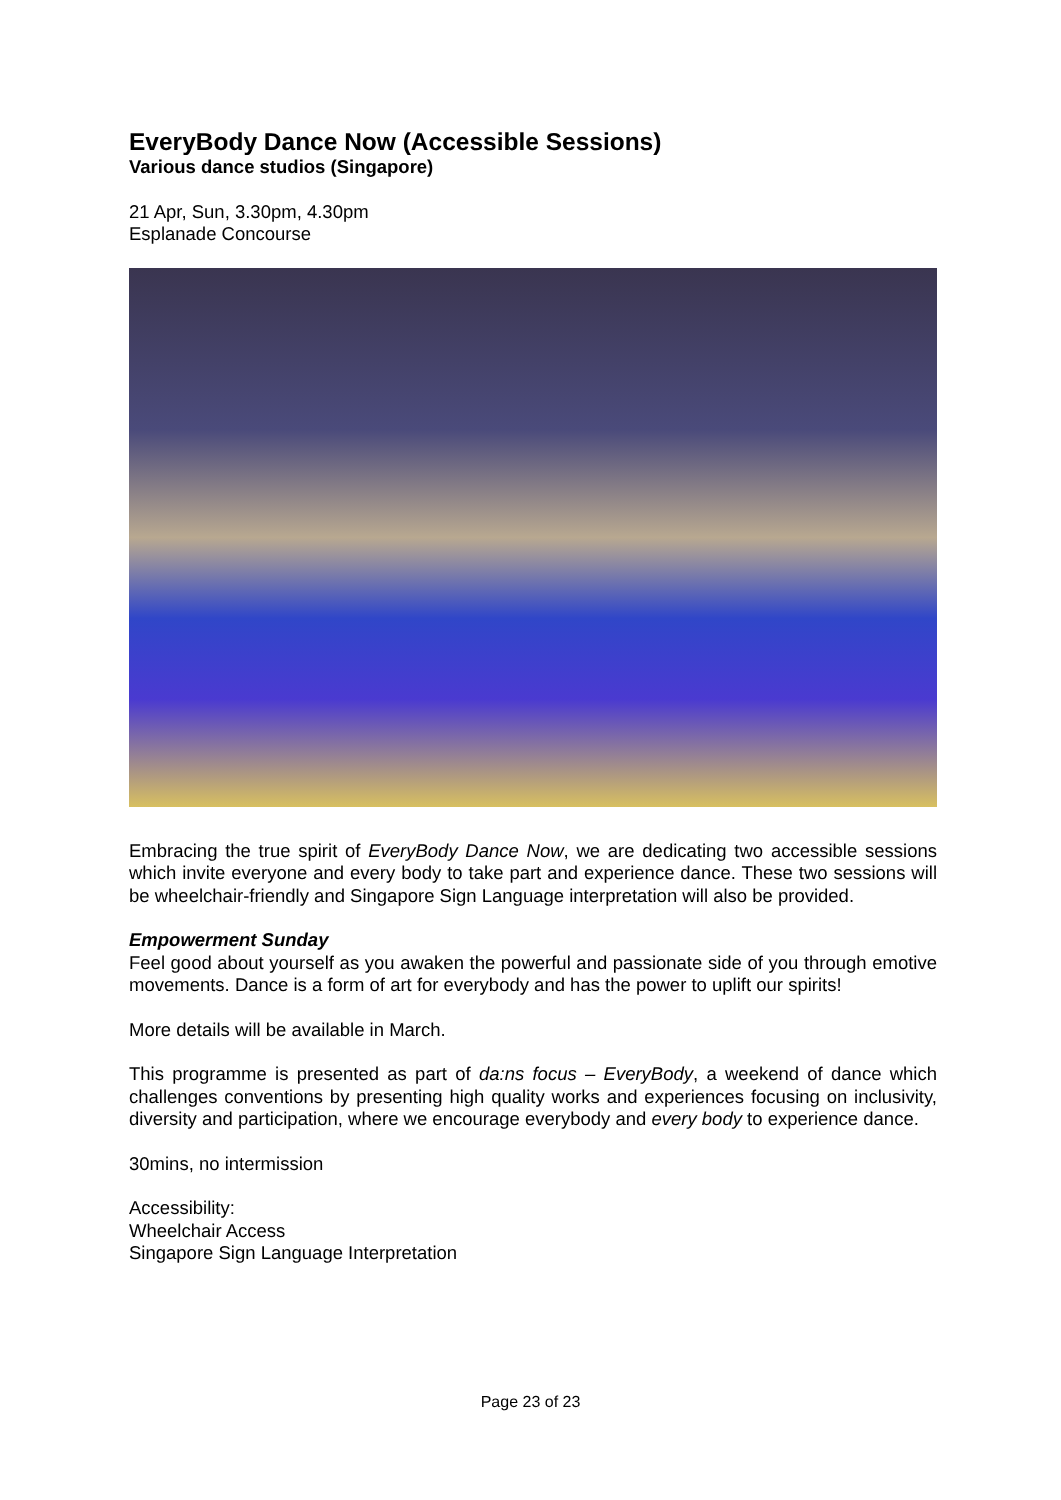EveryBody Dance Now (Accessible Sessions)
Various dance studios (Singapore)
21 Apr, Sun, 3.30pm, 4.30pm
Esplanade Concourse
Embracing the true spirit of EveryBody Dance Now, we are dedicating two accessible sessions which invite everyone and every body to take part and experience dance. These two sessions will be wheelchair-friendly and Singapore Sign Language interpretation will also be provided.
Empowerment Sunday
Feel good about yourself as you awaken the powerful and passionate side of you through emotive movements. Dance is a form of art for everybody and has the power to uplift our spirits!
More details will be available in March.
This programme is presented as part of da:ns focus – EveryBody, a weekend of dance which challenges conventions by presenting high quality works and experiences focusing on inclusivity, diversity and participation, where we encourage everybody and every body to experience dance.
30mins, no intermission
Accessibility:
Wheelchair Access
Singapore Sign Language Interpretation
Page 23 of 23